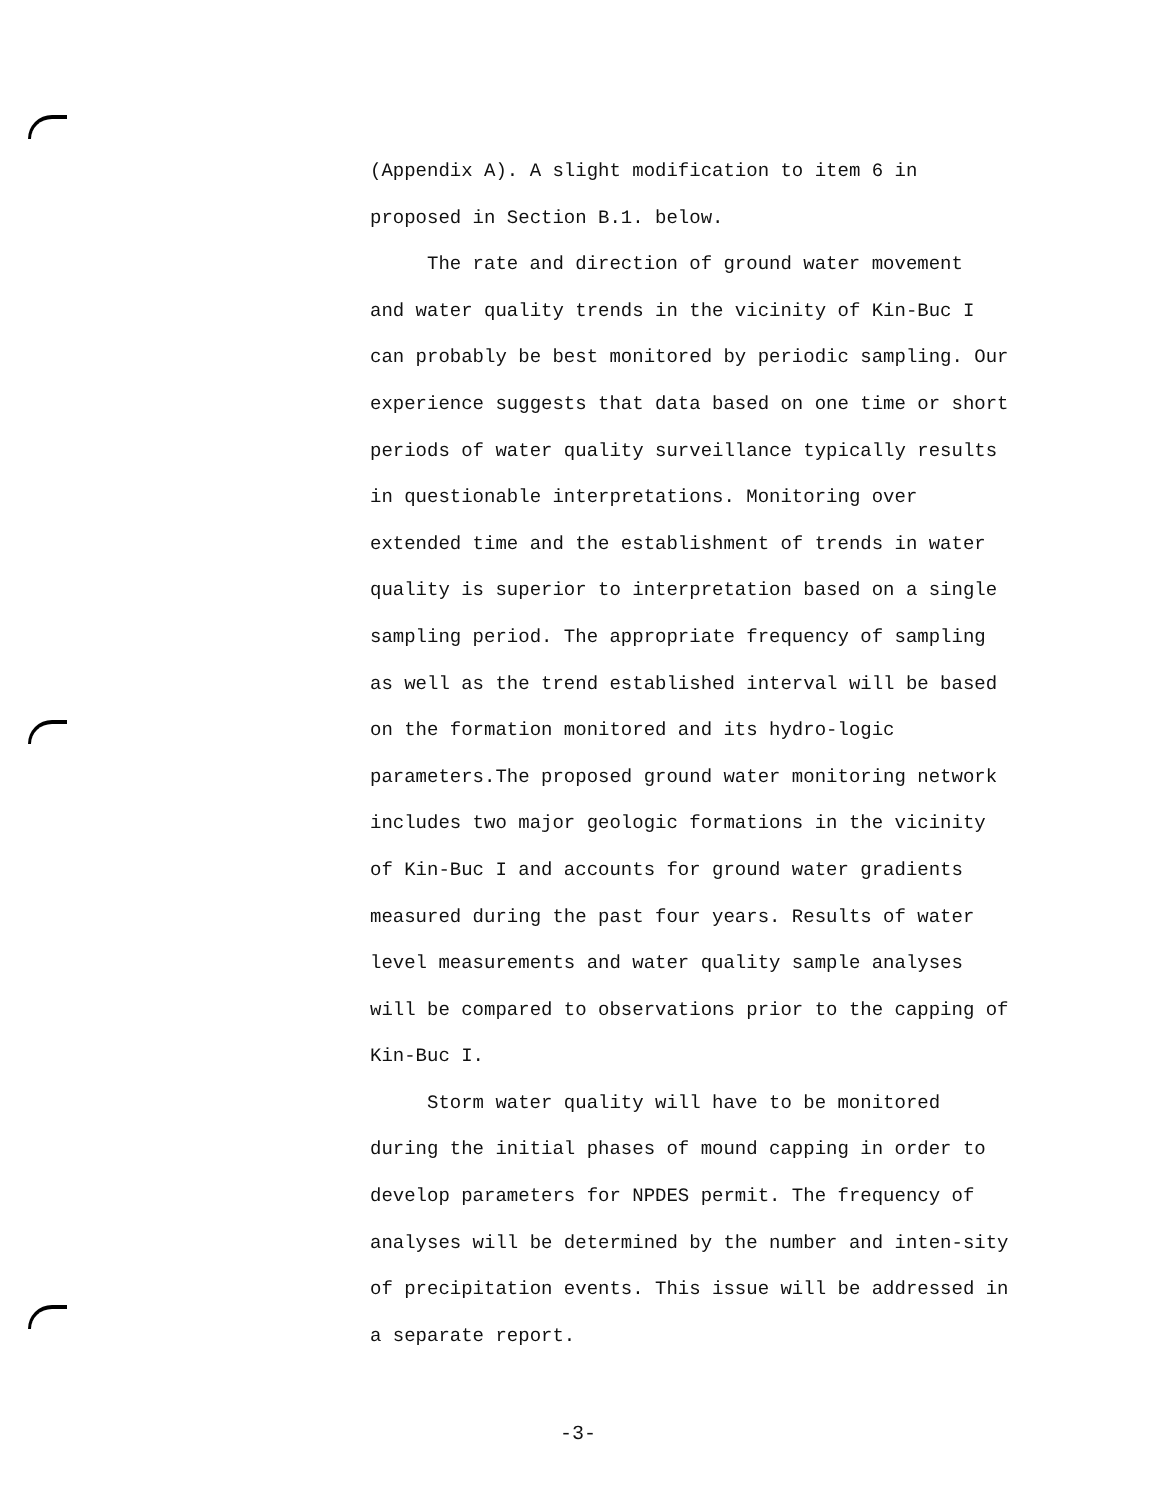(Appendix A). A slight modification to item 6 in
proposed in Section B.1. below.
The rate and direction of ground water movement
and water quality trends in the vicinity of Kin-Buc I can probably be best monitored by periodic sampling. Our experience suggests that data based on one time or short periods of water quality surveillance typically results in questionable interpretations. Monitoring over extended time and the establishment of trends in water quality is superior to interpretation based on a single sampling period. The appropriate frequency of sampling as well as the trend established interval will be based on the formation monitored and its hydro-logic parameters.The proposed ground water monitoring network includes two major geologic formations in the vicinity of Kin-Buc I and accounts for ground water gradients measured during the past four years. Results of water level measurements and water quality sample analyses will be compared to observations prior to the capping of Kin-Buc I.
Storm water quality will have to be monitored during the initial phases of mound capping in order to develop parameters for NPDES permit. The frequency of analyses will be determined by the number and inten-sity of precipitation events. This issue will be addressed in a separate report.
-3-